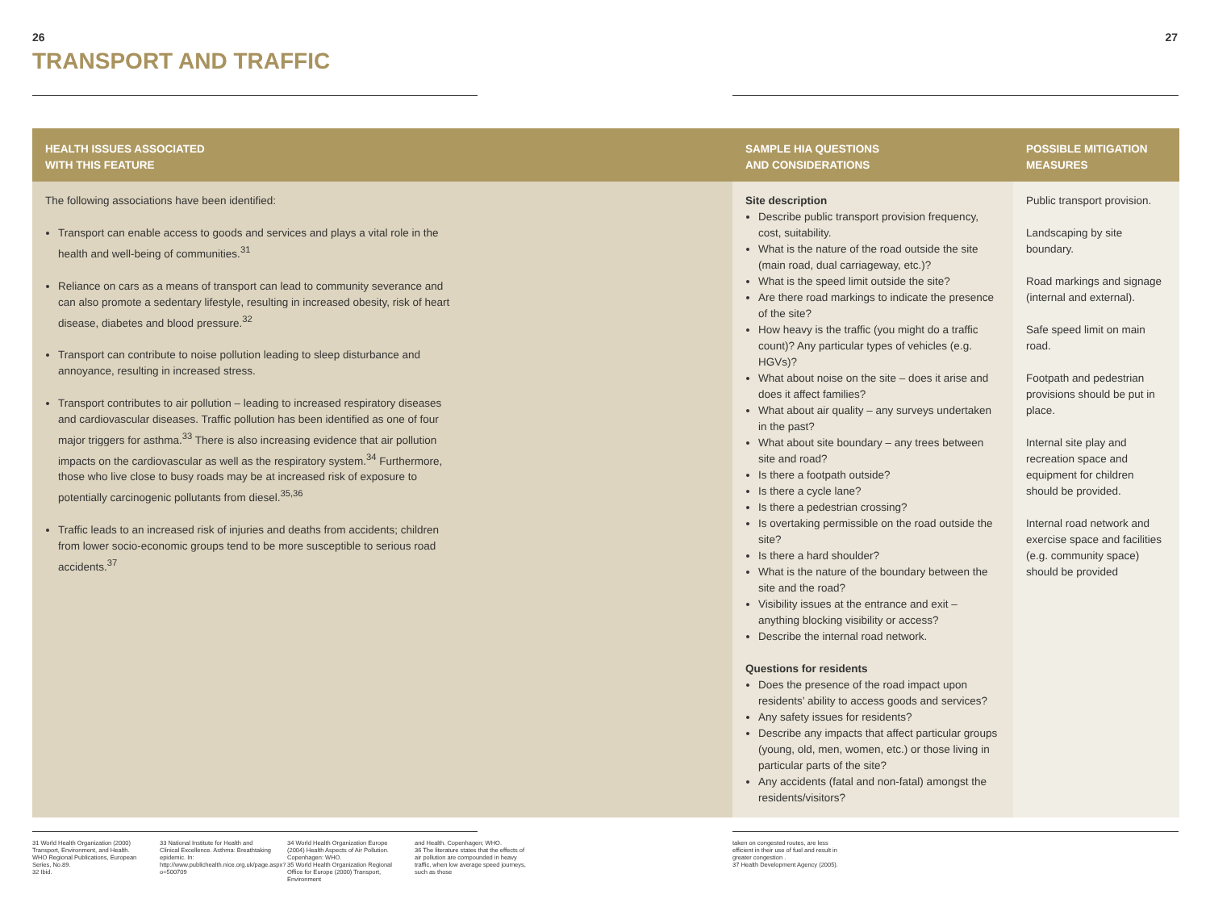26 27
TRANSPORT AND TRAFFIC
| HEALTH ISSUES ASSOCIATED WITH THIS FEATURE | SAMPLE HIA QUESTIONS AND CONSIDERATIONS | POSSIBLE MITIGATION MEASURES |
| --- | --- | --- |
| The following associations have been identified: Transport can enable access to goods and services and plays a vital role in the health and well-being of communities.<sup>31</sup> Reliance on cars as a means of transport can lead to community severance and can also promote a sedentary lifestyle, resulting in increased obesity, risk of heart disease, diabetes and blood pressure.<sup>32</sup> Transport can contribute to noise pollution leading to sleep disturbance and annoyance, resulting in increased stress. Transport contributes to air pollution – leading to increased respiratory diseases and cardiovascular diseases. Traffic pollution has been identified as one of four major triggers for asthma.<sup>33</sup> There is also increasing evidence that air pollution impacts on the cardiovascular as well as the respiratory system.<sup>34</sup> Furthermore, those who live close to busy roads may be at increased risk of exposure to potentially carcinogenic pollutants from diesel.<sup>35,36</sup> Traffic leads to an increased risk of injuries and deaths from accidents; children from lower socio-economic groups tend to be more susceptible to serious road accidents.<sup>37</sup> | Site description Describe public transport provision frequency, cost, suitability. What is the nature of the road outside the site (main road, dual carriageway, etc.)? What is the speed limit outside the site? Are there road markings to indicate the presence of the site? How heavy is the traffic (you might do a traffic count)? Any particular types of vehicles (e.g. HGVs)? What about noise on the site – does it arise and does it affect families? What about air quality – any surveys undertaken in the past? What about site boundary – any trees between site and road? Is there a footpath outside? Is there a cycle lane? Is there a pedestrian crossing? Is overtaking permissible on the road outside the site? Is there a hard shoulder? What is the nature of the boundary between the site and the road? Visibility issues at the entrance and exit – anything blocking visibility or access? Describe the internal road network. Questions for residents Does the presence of the road impact upon residents’ ability to access goods and services? Any safety issues for residents? Describe any impacts that affect particular groups (young, old, men, women, etc.) or those living in particular parts of the site? Any accidents (fatal and non-fatal) amongst the residents/visitors? | Public transport provision. Landscaping by site boundary. Road markings and signage (internal and external). Safe speed limit on main road. Footpath and pedestrian provisions should be put in place. Internal site play and recreation space and equipment for children should be provided. Internal road network and exercise space and facilities (e.g. community space) should be provided |
31 World Health Organization (2000) Transport, Environment, and Health. WHO Regional Publications, European Series, No.89.
32 Ibid.
33 National Institute for Health and Clinical Excellence. Asthma: Breathtaking epidemic. In: http://www.publichealth.nice.org.uk/page.aspx?o=500709
34 World Health Organization Europe (2004) Health Aspects of Air Pollution. Copenhagen: WHO.
35 World Health Organization Regional Office for Europe (2000) Transport, Environment
and Health. Copenhagen; WHO.
36 The literature states that the effects of air pollution are compounded in heavy traffic, when low average speed journeys, such as those
taken on congested routes, are less efficient in their use of fuel and result in greater congestion .
37 Health Development Agency (2005).